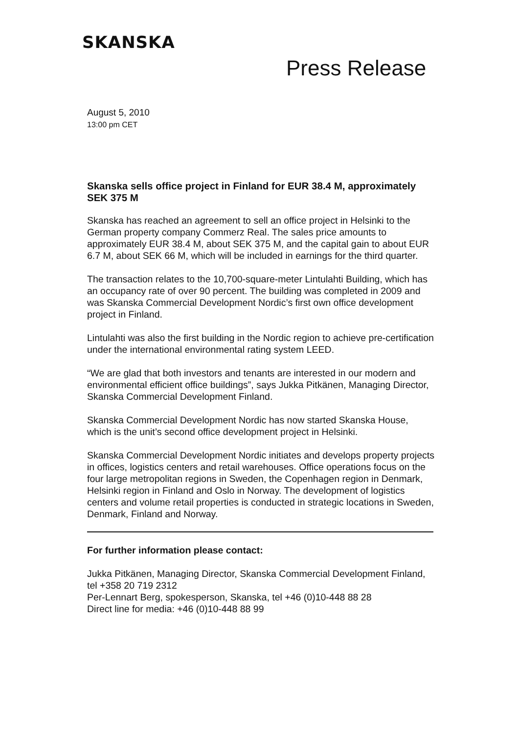SKANSKA
Press Release
August 5, 2010
13:00 pm CET
Skanska sells office project in Finland for EUR 38.4 M, approximately SEK 375 M
Skanska has reached an agreement to sell an office project in Helsinki to the German property company Commerz Real. The sales price amounts to approximately EUR 38.4 M, about SEK 375 M, and the capital gain to about EUR 6.7 M, about SEK 66 M, which will be included in earnings for the third quarter.
The transaction relates to the 10,700-square-meter Lintulahti Building, which has an occupancy rate of over 90 percent. The building was completed in 2009 and was Skanska Commercial Development Nordic’s first own office development project in Finland.
Lintulahti was also the first building in the Nordic region to achieve pre-certification under the international environmental rating system LEED.
“We are glad that both investors and tenants are interested in our modern and environmental efficient office buildings”, says Jukka Pitkänen, Managing Director, Skanska Commercial Development Finland.
Skanska Commercial Development Nordic has now started Skanska House, which is the unit’s second office development project in Helsinki.
Skanska Commercial Development Nordic initiates and develops property projects in offices, logistics centers and retail warehouses. Office operations focus on the four large metropolitan regions in Sweden, the Copenhagen region in Denmark, Helsinki region in Finland and Oslo in Norway. The development of logistics centers and volume retail properties is conducted in strategic locations in Sweden, Denmark, Finland and Norway.
For further information please contact:
Jukka Pitkänen, Managing Director, Skanska Commercial Development Finland, tel +358 20 719 2312
Per-Lennart Berg, spokesperson, Skanska, tel +46 (0)10-448 88 28
Direct line for media: +46 (0)10-448 88 99